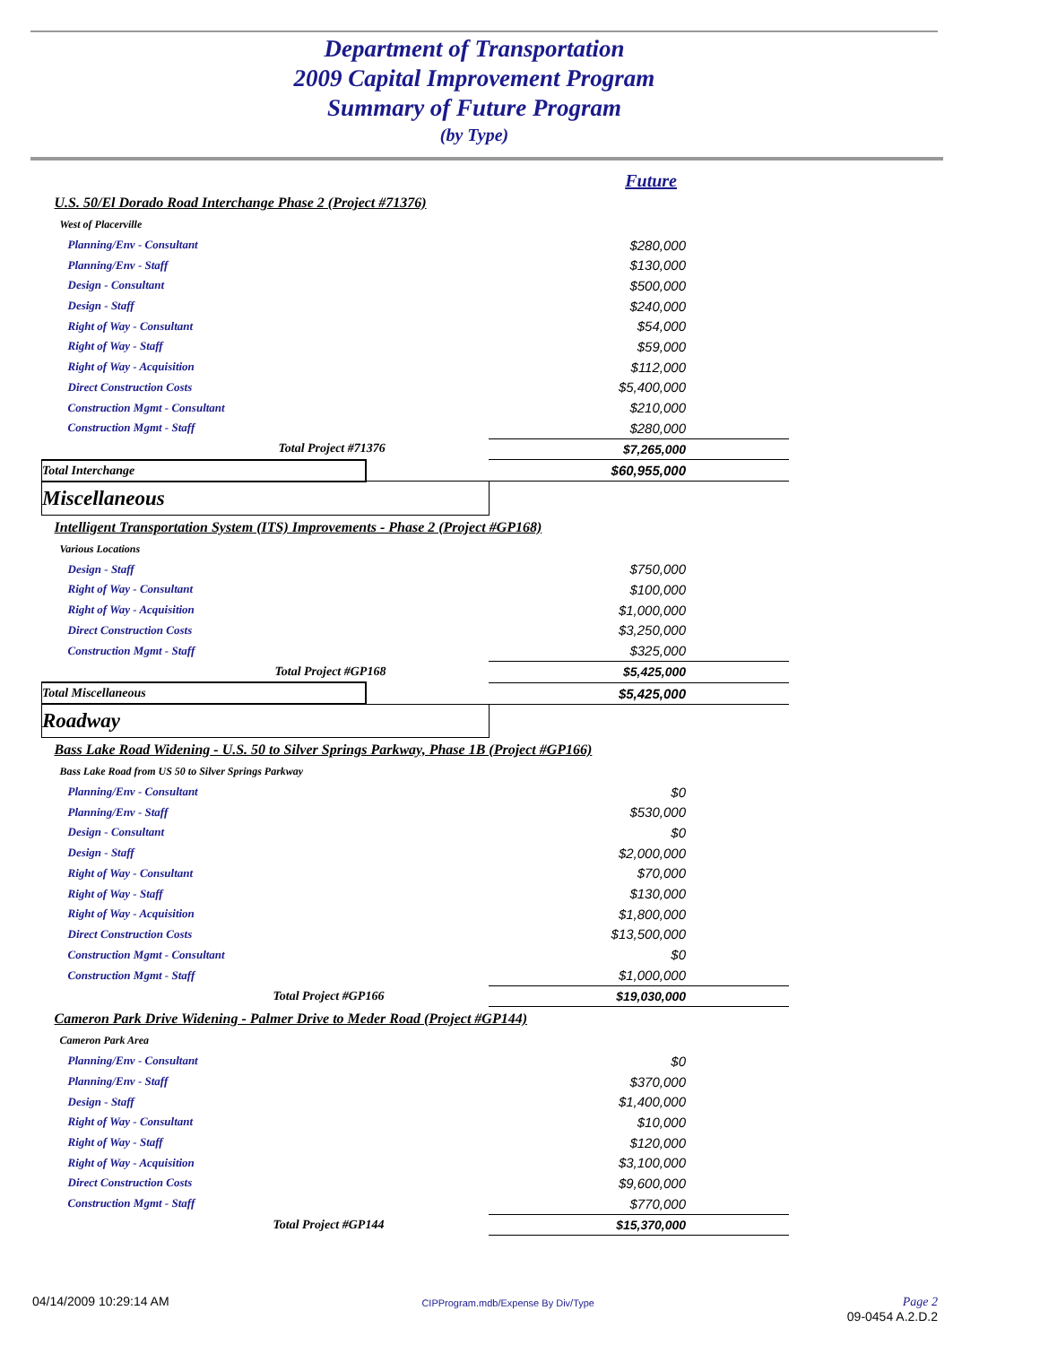Department of Transportation
2009 Capital Improvement Program
Summary of Future Program
(by Type)
| | | Future |
| U.S. 50/El Dorado Road Interchange Phase 2 (Project #71376) | | |
| West of Placerville | | |
| Planning/Env - Consultant | | $280,000 |
| Planning/Env - Staff | | $130,000 |
| Design - Consultant | | $500,000 |
| Design - Staff | | $240,000 |
| Right of Way - Consultant | | $54,000 |
| Right of Way - Staff | | $59,000 |
| Right of Way - Acquisition | | $112,000 |
| Direct Construction Costs | | $5,400,000 |
| Construction Mgmt - Consultant | | $210,000 |
| Construction Mgmt - Staff | | $280,000 |
| Total Project #71376 | | $7,265,000 |
| Total Interchange | | $60,955,000 |
| Miscellaneous | | |
| Intelligent Transportation System (ITS) Improvements - Phase 2 (Project #GP168) | | |
| Various Locations | | |
| Design - Staff | | $750,000 |
| Right of Way - Consultant | | $100,000 |
| Right of Way - Acquisition | | $1,000,000 |
| Direct Construction Costs | | $3,250,000 |
| Construction Mgmt - Staff | | $325,000 |
| Total Project #GP168 | | $5,425,000 |
| Total Miscellaneous | | $5,425,000 |
| Roadway | | |
| Bass Lake Road Widening - U.S. 50 to Silver Springs Parkway, Phase 1B (Project #GP166) | | |
| Bass Lake Road from US 50 to Silver Springs Parkway | | |
| Planning/Env - Consultant | | $0 |
| Planning/Env - Staff | | $530,000 |
| Design - Consultant | | $0 |
| Design - Staff | | $2,000,000 |
| Right of Way - Consultant | | $70,000 |
| Right of Way - Staff | | $130,000 |
| Right of Way - Acquisition | | $1,800,000 |
| Direct Construction Costs | | $13,500,000 |
| Construction Mgmt - Consultant | | $0 |
| Construction Mgmt - Staff | | $1,000,000 |
| Total Project #GP166 | | $19,030,000 |
| Cameron Park Drive Widening - Palmer Drive to Meder Road (Project #GP144) | | |
| Cameron Park Area | | |
| Planning/Env - Consultant | | $0 |
| Planning/Env - Staff | | $370,000 |
| Design - Staff | | $1,400,000 |
| Right of Way - Consultant | | $10,000 |
| Right of Way - Staff | | $120,000 |
| Right of Way - Acquisition | | $3,100,000 |
| Direct Construction Costs | | $9,600,000 |
| Construction Mgmt - Staff | | $770,000 |
| Total Project #GP144 | | $15,370,000 |
04/14/2009 10:29:14 AM CIPProgram.mdb/Expense By Div/Type Page 2
09-0454 A.2.D.2